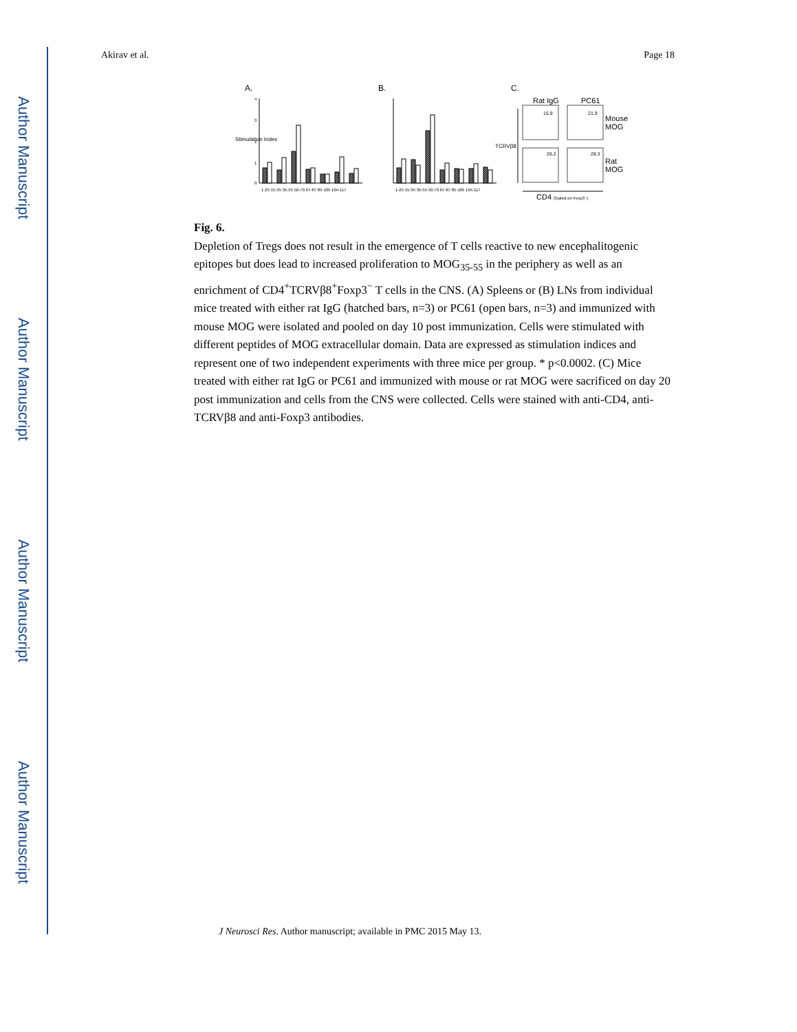Author Manuscript
Author Manuscript
Author Manuscript
Author Manuscript
Akirav et al. Page 18
A.
B.
C.
4
3
2
1
0
Rat IgG PC61
15.9 21.9
Mouse MOG
26.2 28.3
Rat MOG
CD4 (Gated on Foxp3⁻)
Stimulation Index
TCRVβ8
1-25 15-35 35-55 50-70 67-87 85-105 104-117 1-25 15-35 35-55 50-70 67-87 85-105 104-117
Fig. 6.
Depletion of Tregs does not result in the emergence of T cells reactive to new encephalitogenic epitopes but does lead to increased proliferation to MOG<sub>35-55</sub> in the periphery as well as an enrichment of CD4<sup>+</sup>TCRVβ8<sup>+</sup>Foxp3<sup>−</sup> T cells in the CNS. (A) Spleens or (B) LNs from individual mice treated with either rat IgG (hatched bars, n=3) or PC61 (open bars, n=3) and immunized with mouse MOG were isolated and pooled on day 10 post immunization. Cells were stimulated with different peptides of MOG extracellular domain. Data are expressed as stimulation indices and represent one of two independent experiments with three mice per group. * p<0.0002. (C) Mice treated with either rat IgG or PC61 and immunized with mouse or rat MOG were sacrificed on day 20 post immunization and cells from the CNS were collected. Cells were stained with anti-CD4, anti-TCRVβ8 and anti-Foxp3 antibodies.
J Neurosci Res. Author manuscript; available in PMC 2015 May 13.